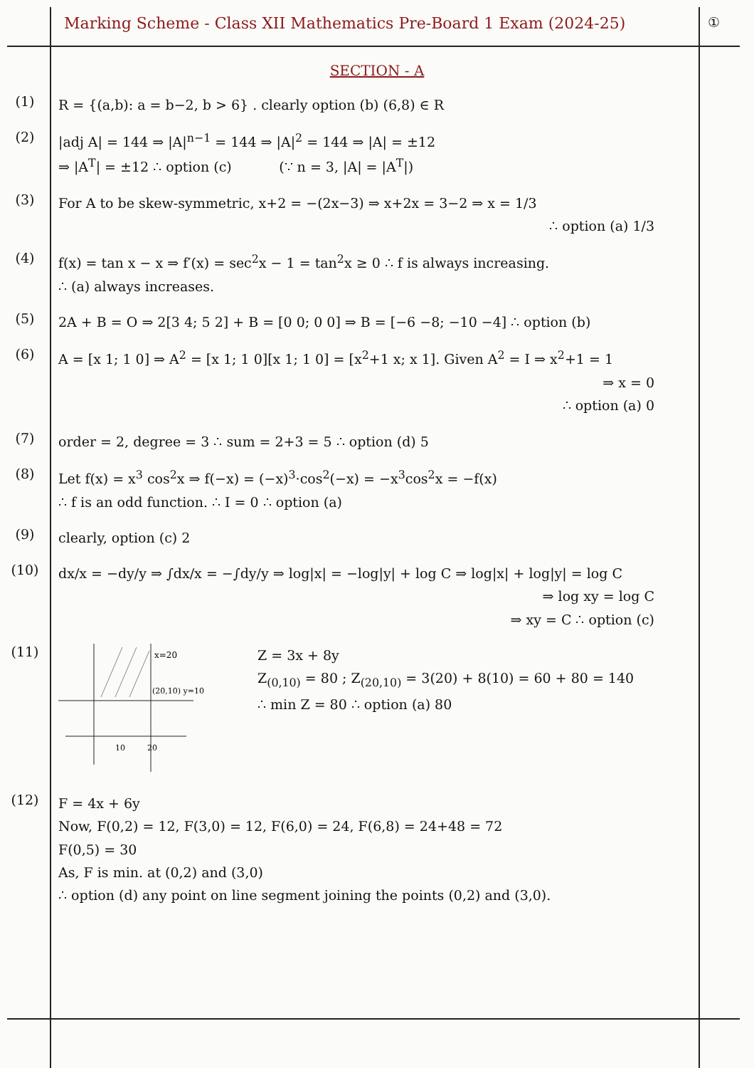Marking Scheme - Class XII Mathematics Pre-Board 1 Exam (2024-25)
①
SECTION - A
(1)
R = {(a,b): a = b−2, b > 6} . clearly option (b) (6,8) ∈ R
(2)
|adj A| = 144 ⇒ |A|<sup>n−1</sup> = 144 ⇒ |A|<sup>2</sup> = 144 ⇒ |A| = ±12
⇒ |A<sup>T</sup>| = ±12 ∴ option (c) (∵ n = 3, |A| = |A<sup>T</sup>|)
(3)
For A to be skew-symmetric, x+2 = −(2x−3) ⇒ x+2x = 3−2 ⇒ x = 1/3
∴ option (a) 1/3
(4)
f(x) = tan x − x ⇒ f′(x) = sec<sup>2</sup>x − 1 = tan<sup>2</sup>x ≥ 0 ∴ f is always increasing.
∴ (a) always increases.
(5)
2A + B = O ⇒ 2[3 4; 5 2] + B = [0 0; 0 0] ⇒ B = [−6 −8; −10 −4] ∴ option (b)
(6)
A = [x 1; 1 0] ⇒ A<sup>2</sup> = [x 1; 1 0][x 1; 1 0] = [x<sup>2</sup>+1 x; x 1]. Given A<sup>2</sup> = I ⇒ x<sup>2</sup>+1 = 1
⇒ x = 0
∴ option (a) 0
(7)
order = 2, degree = 3 ∴ sum = 2+3 = 5 ∴ option (d) 5
(8)
Let f(x) = x<sup>3</sup> cos<sup>2</sup>x ⇒ f(−x) = (−x)<sup>3</sup>·cos<sup>2</sup>(−x) = −x<sup>3</sup>cos<sup>2</sup>x = −f(x)
∴ f is an odd function. ∴ I = 0 ∴ option (a)
(9)
clearly, option (c) 2
(10)
dx/x = −dy/y ⇒ ∫dx/x = −∫dy/y ⇒ log|x| = −log|y| + log C ⇒ log|x| + log|y| = log C
⇒ log xy = log C
⇒ xy = C ∴ option (c)
(11)
x=20
(20,10) y=10
10
20
Z = 3x + 8y
Z<sub>(0,10)</sub> = 80 ; Z<sub>(20,10)</sub> = 3(20) + 8(10) = 60 + 80 = 140
∴ min Z = 80 ∴ option (a) 80
(12)
F = 4x + 6y
Now, F(0,2) = 12, F(3,0) = 12, F(6,0) = 24, F(6,8) = 24+48 = 72
F(0,5) = 30
As, F is min. at (0,2) and (3,0)
∴ option (d) any point on line segment joining the points (0,2) and (3,0).